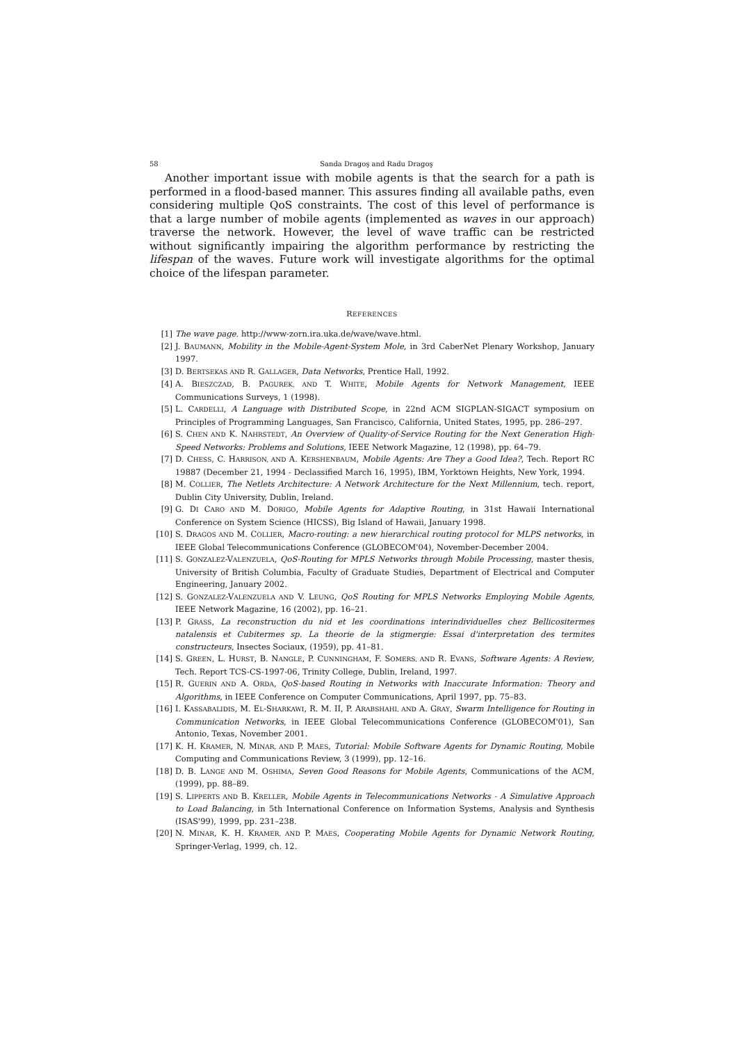58 Sanda Dragoş and Radu Dragoş
Another important issue with mobile agents is that the search for a path is performed in a flood-based manner. This assures finding all available paths, even considering multiple QoS constraints. The cost of this level of performance is that a large number of mobile agents (implemented as waves in our approach) traverse the network. However, the level of wave traffic can be restricted without significantly impairing the algorithm performance by restricting the lifespan of the waves. Future work will investigate algorithms for the optimal choice of the lifespan parameter.
REFERENCES
[1] The wave page. http://www-zorn.ira.uka.de/wave/wave.html.
[2] J. BAUMANN, Mobility in the Mobile-Agent-System Mole, in 3rd CaberNet Plenary Workshop, January 1997.
[3] D. BERTSEKAS AND R. GALLAGER, Data Networks, Prentice Hall, 1992.
[4] A. BIESZCZAD, B. PAGUREK, AND T. WHITE, Mobile Agents for Network Management, IEEE Communications Surveys, 1 (1998).
[5] L. CARDELLI, A Language with Distributed Scope, in 22nd ACM SIGPLAN-SIGACT symposium on Principles of Programming Languages, San Francisco, California, United States, 1995, pp. 286–297.
[6] S. CHEN AND K. NAHRSTEDT, An Overview of Quality-of-Service Routing for the Next Generation High-Speed Networks: Problems and Solutions, IEEE Network Magazine, 12 (1998), pp. 64–79.
[7] D. CHESS, C. HARRISON, AND A. KERSHENBAUM, Mobile Agents: Are They a Good Idea?, Tech. Report RC 19887 (December 21, 1994 - Declassified March 16, 1995), IBM, Yorktown Heights, New York, 1994.
[8] M. COLLIER, The Netlets Architecture: A Network Architecture for the Next Millennium, tech. report, Dublin City University, Dublin, Ireland.
[9] G. DI CARO AND M. DORIGO, Mobile Agents for Adaptive Routing, in 31st Hawaii International Conference on System Science (HICSS), Big Island of Hawaii, January 1998.
[10] S. DRAGOS AND M. COLLIER, Macro-routing: a new hierarchical routing protocol for MLPS networks, in IEEE Global Telecommunications Conference (GLOBECOM'04), November-December 2004.
[11] S. GONZALEZ-VALENZUELA, QoS-Routing for MPLS Networks through Mobile Processing, master thesis, University of British Columbia, Faculty of Graduate Studies, Department of Electrical and Computer Engineering, January 2002.
[12] S. GONZALEZ-VALENZUELA AND V. LEUNG, QoS Routing for MPLS Networks Employing Mobile Agents, IEEE Network Magazine, 16 (2002), pp. 16–21.
[13] P. GRASS, La reconstruction du nid et les coordinations interindividuelles chez Bellicositermes natalensis et Cubitermes sp. La theorie de la stigmergie: Essai d'interpretation des termites constructeurs, Insectes Sociaux, (1959), pp. 41–81.
[14] S. GREEN, L. HURST, B. NANGLE, P. CUNNINGHAM, F. SOMERS, AND R. EVANS, Software Agents: A Review, Tech. Report TCS-CS-1997-06, Trinity College, Dublin, Ireland, 1997.
[15] R. GUERIN AND A. ORDA, QoS-based Routing in Networks with Inaccurate Information: Theory and Algorithms, in IEEE Conference on Computer Communications, April 1997, pp. 75–83.
[16] I. KASSABALIDIS, M. EL-SHARKAWI, R. M. II, P. ARABSHAHI, AND A. GRAY, Swarm Intelligence for Routing in Communication Networks, in IEEE Global Telecommunications Conference (GLOBECOM'01), San Antonio, Texas, November 2001.
[17] K. H. KRAMER, N. MINAR, AND P. MAES, Tutorial: Mobile Software Agents for Dynamic Routing, Mobile Computing and Communications Review, 3 (1999), pp. 12–16.
[18] D. B. LANGE AND M. OSHIMA, Seven Good Reasons for Mobile Agents, Communications of the ACM, (1999), pp. 88–89.
[19] S. LIPPERTS AND B. KRELLER, Mobile Agents in Telecommunications Networks - A Simulative Approach to Load Balancing, in 5th International Conference on Information Systems, Analysis and Synthesis (ISAS'99), 1999, pp. 231–238.
[20] N. MINAR, K. H. KRAMER, AND P. MAES, Cooperating Mobile Agents for Dynamic Network Routing, Springer-Verlag, 1999, ch. 12.